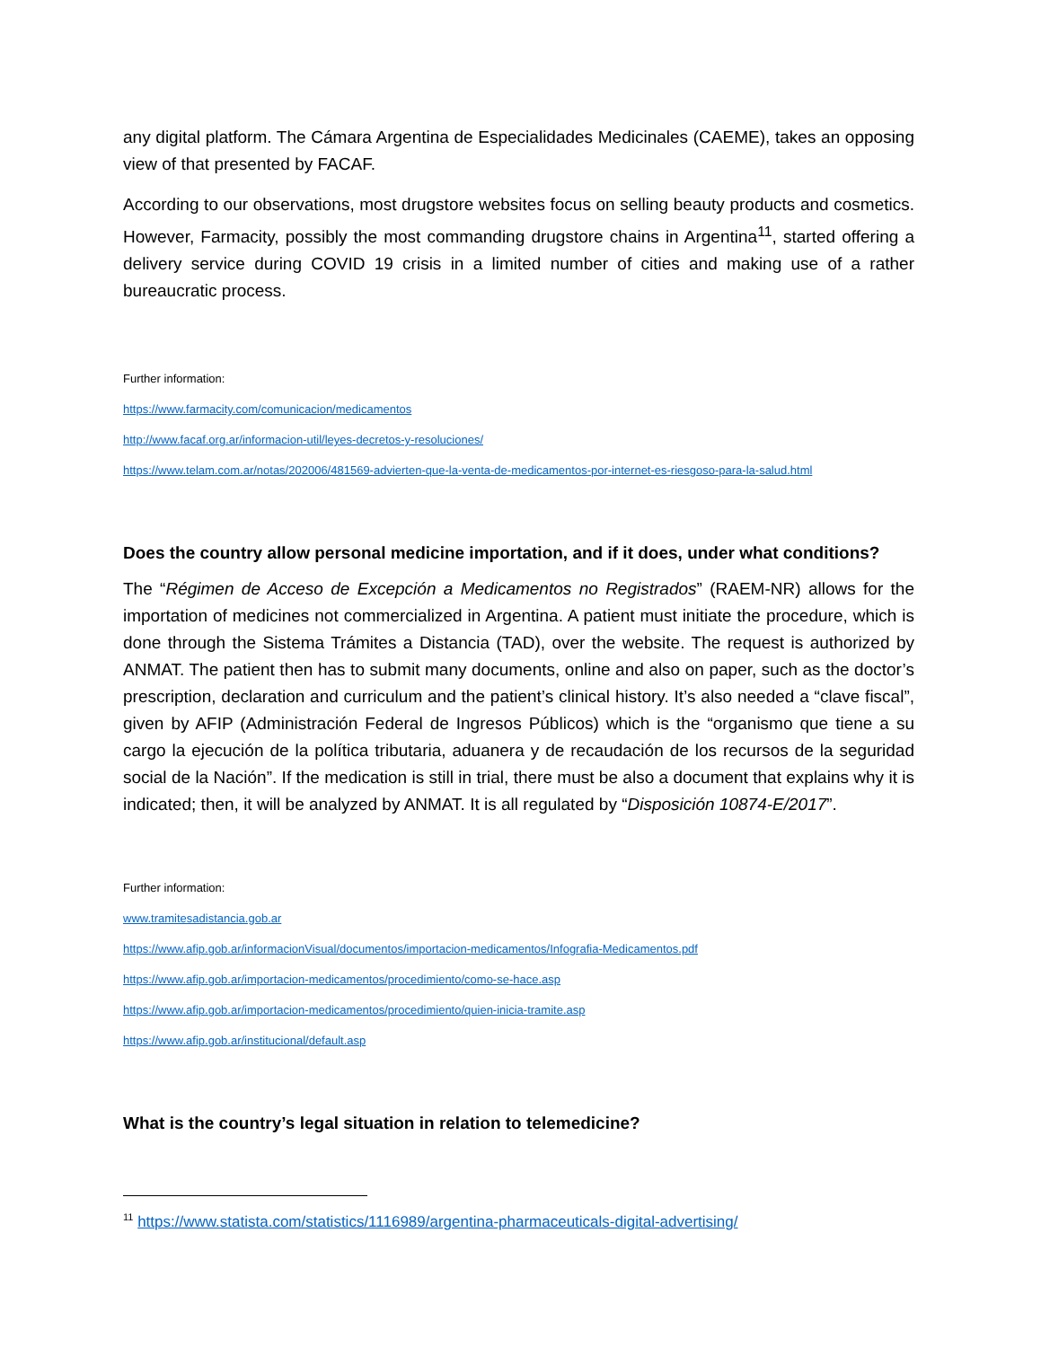any digital platform. The Cámara Argentina de Especialidades Medicinales (CAEME), takes an opposing view of that presented by FACAF.
According to our observations, most drugstore websites focus on selling beauty products and cosmetics. However, Farmacity, possibly the most commanding drugstore chains in Argentina<sup>11</sup>, started offering a delivery service during COVID 19 crisis in a limited number of cities and making use of a rather bureaucratic process.
Further information:
https://www.farmacity.com/comunicacion/medicamentos
http://www.facaf.org.ar/informacion-util/leyes-decretos-y-resoluciones/
https://www.telam.com.ar/notas/202006/481569-advierten-que-la-venta-de-medicamentos-por-internet-es-riesgoso-para-la-salud.html
Does the country allow personal medicine importation, and if it does, under what conditions?
The “Régimen de Acceso de Excepción a Medicamentos no Registrados” (RAEM-NR) allows for the importation of medicines not commercialized in Argentina. A patient must initiate the procedure, which is done through the Sistema Trámites a Distancia (TAD), over the website. The request is authorized by ANMAT. The patient then has to submit many documents, online and also on paper, such as the doctor’s prescription, declaration and curriculum and the patient’s clinical history. It’s also needed a “clave fiscal”, given by AFIP (Administración Federal de Ingresos Públicos) which is the “organismo que tiene a su cargo la ejecución de la política tributaria, aduanera y de recaudación de los recursos de la seguridad social de la Nación”. If the medication is still in trial, there must be also a document that explains why it is indicated; then, it will be analyzed by ANMAT. It is all regulated by “Disposición 10874-E/2017”.
Further information:
www.tramitesadistancia.gob.ar
https://www.afip.gob.ar/informacionVisual/documentos/importacion-medicamentos/Infografia-Medicamentos.pdf
https://www.afip.gob.ar/importacion-medicamentos/procedimiento/como-se-hace.asp
https://www.afip.gob.ar/importacion-medicamentos/procedimiento/quien-inicia-tramite.asp
https://www.afip.gob.ar/institucional/default.asp
What is the country’s legal situation in relation to telemedicine?
<sup>11</sup> https://www.statista.com/statistics/1116989/argentina-pharmaceuticals-digital-advertising/